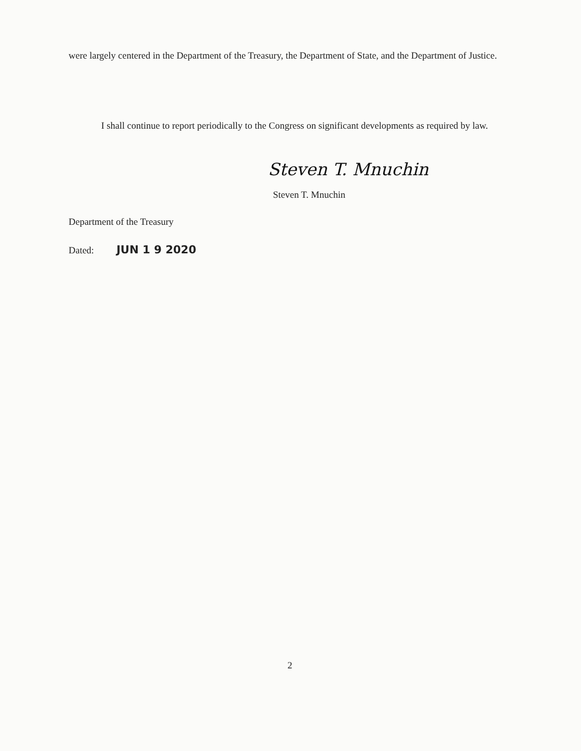were largely centered in the Department of the Treasury, the Department of State, and the Department of Justice.
I shall continue to report periodically to the Congress on significant developments as required by law.
Steven T. Mnuchin
Steven T. Mnuchin
Department of the Treasury
Dated: JUN 1 9 2020
2